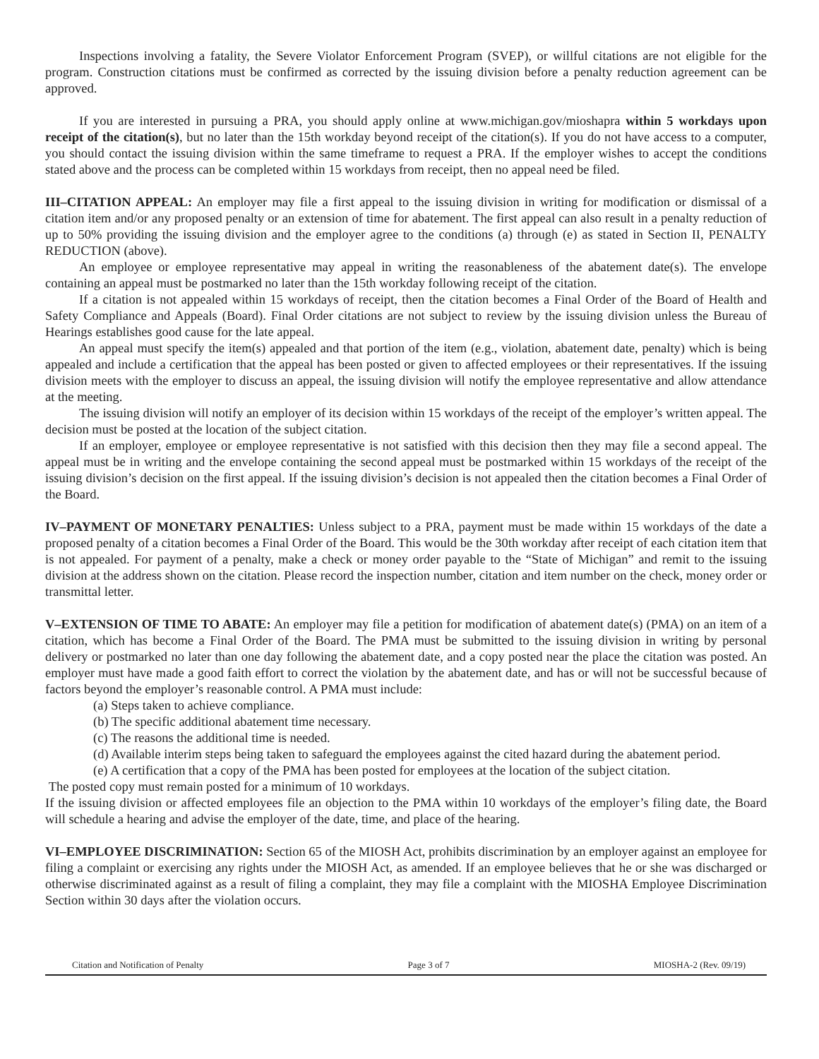Inspections involving a fatality, the Severe Violator Enforcement Program (SVEP), or willful citations are not eligible for the program. Construction citations must be confirmed as corrected by the issuing division before a penalty reduction agreement can be approved.
If you are interested in pursuing a PRA, you should apply online at www.michigan.gov/mioshapra within 5 workdays upon receipt of the citation(s), but no later than the 15th workday beyond receipt of the citation(s). If you do not have access to a computer, you should contact the issuing division within the same timeframe to request a PRA. If the employer wishes to accept the conditions stated above and the process can be completed within 15 workdays from receipt, then no appeal need be filed.
III–CITATION APPEAL: An employer may file a first appeal to the issuing division in writing for modification or dismissal of a citation item and/or any proposed penalty or an extension of time for abatement. The first appeal can also result in a penalty reduction of up to 50% providing the issuing division and the employer agree to the conditions (a) through (e) as stated in Section II, PENALTY REDUCTION (above).
An employee or employee representative may appeal in writing the reasonableness of the abatement date(s). The envelope containing an appeal must be postmarked no later than the 15th workday following receipt of the citation.
If a citation is not appealed within 15 workdays of receipt, then the citation becomes a Final Order of the Board of Health and Safety Compliance and Appeals (Board). Final Order citations are not subject to review by the issuing division unless the Bureau of Hearings establishes good cause for the late appeal.
An appeal must specify the item(s) appealed and that portion of the item (e.g., violation, abatement date, penalty) which is being appealed and include a certification that the appeal has been posted or given to affected employees or their representatives. If the issuing division meets with the employer to discuss an appeal, the issuing division will notify the employee representative and allow attendance at the meeting.
The issuing division will notify an employer of its decision within 15 workdays of the receipt of the employer’s written appeal. The decision must be posted at the location of the subject citation.
If an employer, employee or employee representative is not satisfied with this decision then they may file a second appeal. The appeal must be in writing and the envelope containing the second appeal must be postmarked within 15 workdays of the receipt of the issuing division’s decision on the first appeal. If the issuing division’s decision is not appealed then the citation becomes a Final Order of the Board.
IV–PAYMENT OF MONETARY PENALTIES: Unless subject to a PRA, payment must be made within 15 workdays of the date a proposed penalty of a citation becomes a Final Order of the Board. This would be the 30th workday after receipt of each citation item that is not appealed. For payment of a penalty, make a check or money order payable to the “State of Michigan” and remit to the issuing division at the address shown on the citation. Please record the inspection number, citation and item number on the check, money order or transmittal letter.
V–EXTENSION OF TIME TO ABATE: An employer may file a petition for modification of abatement date(s) (PMA) on an item of a citation, which has become a Final Order of the Board. The PMA must be submitted to the issuing division in writing by personal delivery or postmarked no later than one day following the abatement date, and a copy posted near the place the citation was posted. An employer must have made a good faith effort to correct the violation by the abatement date, and has or will not be successful because of factors beyond the employer’s reasonable control. A PMA must include:
(a) Steps taken to achieve compliance.
(b) The specific additional abatement time necessary.
(c) The reasons the additional time is needed.
(d) Available interim steps being taken to safeguard the employees against the cited hazard during the abatement period.
(e) A certification that a copy of the PMA has been posted for employees at the location of the subject citation.
The posted copy must remain posted for a minimum of 10 workdays.
If the issuing division or affected employees file an objection to the PMA within 10 workdays of the employer’s filing date, the Board will schedule a hearing and advise the employer of the date, time, and place of the hearing.
VI–EMPLOYEE DISCRIMINATION: Section 65 of the MIOSH Act, prohibits discrimination by an employer against an employee for filing a complaint or exercising any rights under the MIOSH Act, as amended. If an employee believes that he or she was discharged or otherwise discriminated against as a result of filing a complaint, they may file a complaint with the MIOSHA Employee Discrimination Section within 30 days after the violation occurs.
Citation and Notification of Penalty Page 3 of 7 MIOSHA-2 (Rev. 09/19)